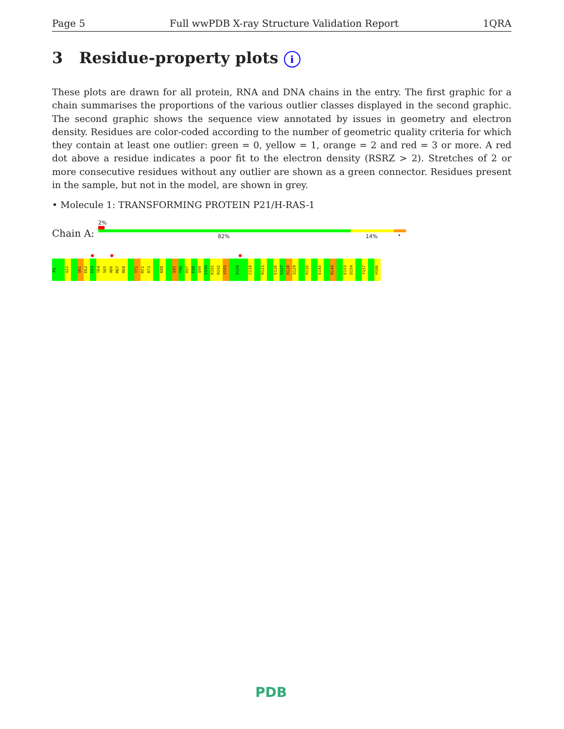Page 5 Full wwPDB X-ray Structure Validation Report 1QRA
3 Residue-property plots i
These plots are drawn for all protein, RNA and DNA chains in the entry. The first graphic for a chain summarises the proportions of the various outlier classes displayed in the second graphic. The second graphic shows the sequence view annotated by issues in geometry and electron density. Residues are color-coded according to the number of geometric quality criteria for which they contain at least one outlier: green = 0, yellow = 1, orange = 2 and red = 3 or more. A red dot above a residue indicates a poor fit to the electron density (RSRZ > 2). Stretches of 2 or more consecutive residues without any outlier are shown as a green connector. Residues present in the sample, but not in the model, are shown in grey.
• Molecule 1: TRANSFORMING PROTEIN P21/H-RAS-1
2%
Chain A: 82% 14% •
M1 Q22 Q61 E62 E63 Y64 S65 A66 M67 R68 Y71 M72 R73 K88 Q95 Y96 R97 E98 Q99 I100 K101 R102 V103 D108 C118 R123 E126 S127 R128 Q129 R135 E143 R149 E153 D154 Y157 H166
PDB